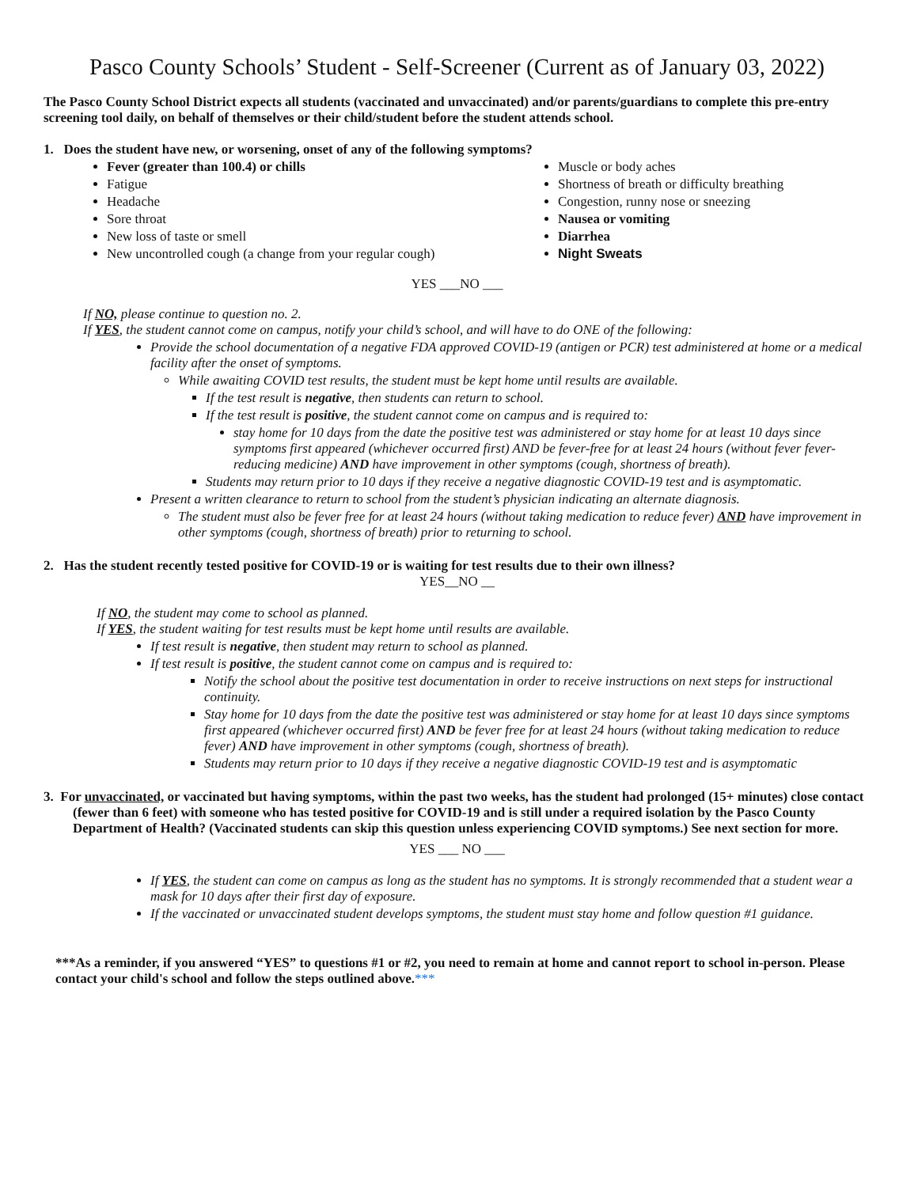Pasco County Schools’ Student - Self-Screener (Current as of January 03, 2022)
The Pasco County School District expects all students (vaccinated and unvaccinated) and/or parents/guardians to complete this pre-entry screening tool daily, on behalf of themselves or their child/student before the student attends school.
1. Does the student have new, or worsening, onset of any of the following symptoms?
Fever (greater than 100.4) or chills
Fatigue
Headache
Sore throat
New loss of taste or smell
New uncontrolled cough (a change from your regular cough)
Muscle or body aches
Shortness of breath or difficulty breathing
Congestion, runny nose or sneezing
Nausea or vomiting
Diarrhea
Night Sweats
YES ___NO ___
If NO, please continue to question no. 2.
If YES, the student cannot come on campus, notify your child’s school, and will have to do ONE of the following:
Provide the school documentation of a negative FDA approved COVID-19 (antigen or PCR) test administered at home or a medical facility after the onset of symptoms.
While awaiting COVID test results, the student must be kept home until results are available.
If the test result is negative, then students can return to school.
If the test result is positive, the student cannot come on campus and is required to:
stay home for 10 days from the date the positive test was administered or stay home for at least 10 days since symptoms first appeared (whichever occurred first) AND be fever-free for at least 24 hours (without fever fever-reducing medicine) AND have improvement in other symptoms (cough, shortness of breath).
Students may return prior to 10 days if they receive a negative diagnostic COVID-19 test and is asymptomatic.
Present a written clearance to return to school from the student’s physician indicating an alternate diagnosis.
The student must also be fever free for at least 24 hours (without taking medication to reduce fever) AND have improvement in other symptoms (cough, shortness of breath) prior to returning to school.
2. Has the student recently tested positive for COVID-19 or is waiting for test results due to their own illness?
YES__NO __
If NO, the student may come to school as planned.
If YES, the student waiting for test results must be kept home until results are available.
If test result is negative, then student may return to school as planned.
If test result is positive, the student cannot come on campus and is required to:
Notify the school about the positive test documentation in order to receive instructions on next steps for instructional continuity.
Stay home for 10 days from the date the positive test was administered or stay home for at least 10 days since symptoms first appeared (whichever occurred first) AND be fever free for at least 24 hours (without taking medication to reduce fever) AND have improvement in other symptoms (cough, shortness of breath).
Students may return prior to 10 days if they receive a negative diagnostic COVID-19 test and is asymptomatic
3. For unvaccinated, or vaccinated but having symptoms, within the past two weeks, has the student had prolonged (15+ minutes) close contact (fewer than 6 feet) with someone who has tested positive for COVID-19 and is still under a required isolation by the Pasco County Department of Health? (Vaccinated students can skip this question unless experiencing COVID symptoms.) See next section for more.
YES ___ NO ___
If YES, the student can come on campus as long as the student has no symptoms. It is strongly recommended that a student wear a mask for 10 days after their first day of exposure.
If the vaccinated or unvaccinated student develops symptoms, the student must stay home and follow question #1 guidance.
***As a reminder, if you answered “YES” to questions #1 or #2, you need to remain at home and cannot report to school in-person. Please contact your child's school and follow the steps outlined above.***